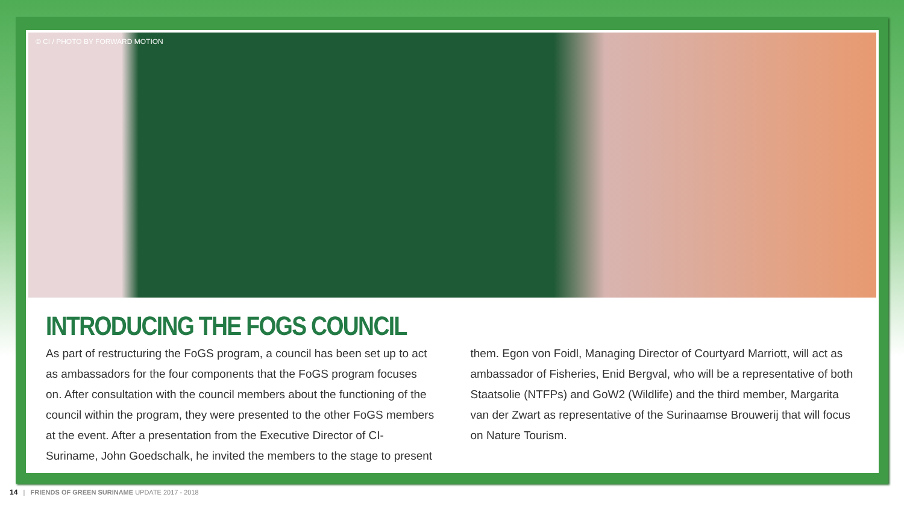© CI / PHOTO BY FORWARD MOTION
INTRODUCING THE FOGS COUNCIL
As part of restructuring the FoGS program, a council has been set up to act as ambassadors for the four components that the FoGS program focuses on. After consultation with the council members about the functioning of the council within the program, they were presented to the other FoGS members at the event. After a presentation from the Executive Director of CI-Suriname, John Goedschalk, he invited the members to the stage to present
them. Egon von Foidl, Managing Director of Courtyard Marriott, will act as ambassador of Fisheries, Enid Bergval, who will be a representative of both Staatsolie (NTFPs) and GoW2 (Wildlife) and the third member, Margarita van der Zwart as representative of the Surinaamse Brouwerij that will focus on Nature Tourism.
14 | FRIENDS OF GREEN SURINAME UPDATE 2017 - 2018